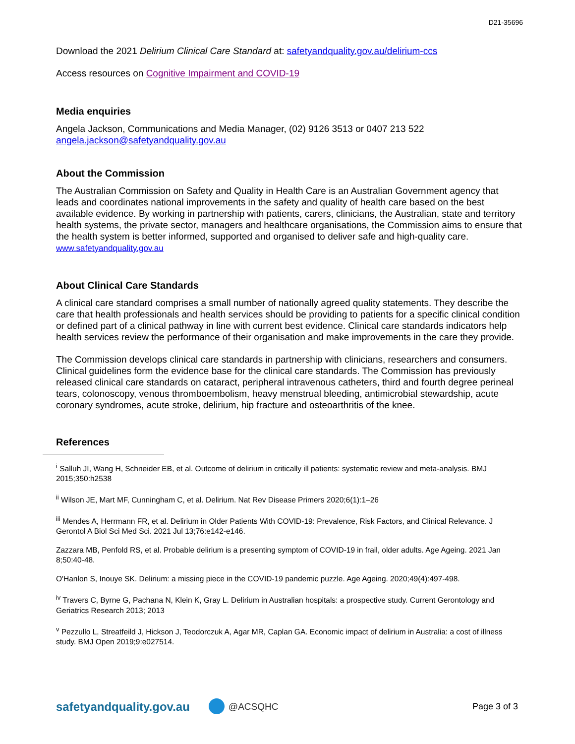D21-35696
Download the 2021 Delirium Clinical Care Standard at: safetyandquality.gov.au/delirium-ccs
Access resources on Cognitive Impairment and COVID-19
Media enquiries
Angela Jackson, Communications and Media Manager, (02) 9126 3513 or 0407 213 522
angela.jackson@safetyandquality.gov.au
About the Commission
The Australian Commission on Safety and Quality in Health Care is an Australian Government agency that leads and coordinates national improvements in the safety and quality of health care based on the best available evidence. By working in partnership with patients, carers, clinicians, the Australian, state and territory health systems, the private sector, managers and healthcare organisations, the Commission aims to ensure that the health system is better informed, supported and organised to deliver safe and high-quality care. www.safetyandquality.gov.au
About Clinical Care Standards
A clinical care standard comprises a small number of nationally agreed quality statements. They describe the care that health professionals and health services should be providing to patients for a specific clinical condition or defined part of a clinical pathway in line with current best evidence. Clinical care standards indicators help health services review the performance of their organisation and make improvements in the care they provide.
The Commission develops clinical care standards in partnership with clinicians, researchers and consumers. Clinical guidelines form the evidence base for the clinical care standards. The Commission has previously released clinical care standards on cataract, peripheral intravenous catheters, third and fourth degree perineal tears, colonoscopy, venous thromboembolism, heavy menstrual bleeding, antimicrobial stewardship, acute coronary syndromes, acute stroke, delirium, hip fracture and osteoarthritis of the knee.
References
<sup>i</sup> Salluh JI, Wang H, Schneider EB, et al. Outcome of delirium in critically ill patients: systematic review and meta-analysis. BMJ 2015;350:h2538
<sup>ii</sup> Wilson JE, Mart MF, Cunningham C, et al. Delirium. Nat Rev Disease Primers 2020;6(1):1–26
<sup>iii</sup> Mendes A, Herrmann FR, et al. Delirium in Older Patients With COVID-19: Prevalence, Risk Factors, and Clinical Relevance. J Gerontol A Biol Sci Med Sci. 2021 Jul 13;76:e142-e146.
Zazzara MB, Penfold RS, et al. Probable delirium is a presenting symptom of COVID-19 in frail, older adults. Age Ageing. 2021 Jan 8;50:40-48.
O'Hanlon S, Inouye SK. Delirium: a missing piece in the COVID-19 pandemic puzzle. Age Ageing. 2020;49(4):497-498.
<sup>iv</sup> Travers C, Byrne G, Pachana N, Klein K, Gray L. Delirium in Australian hospitals: a prospective study. Current Gerontology and Geriatrics Research 2013; 2013
<sup>v</sup> Pezzullo L, Streatfeild J, Hickson J, Teodorczuk A, Agar MR, Caplan GA. Economic impact of delirium in Australia: a cost of illness study. BMJ Open 2019;9:e027514.
safetyandquality.gov.au @ACSQHC Page 3 of 3